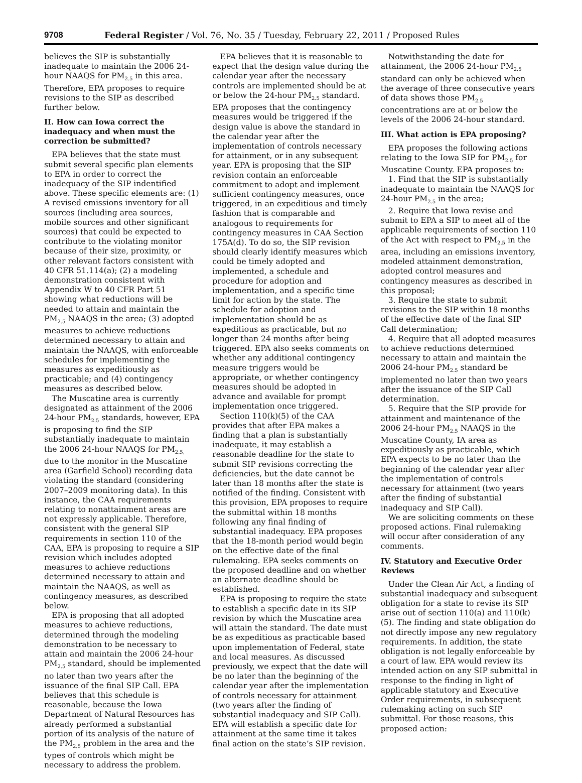9708 Federal Register / Vol. 76, No. 35 / Tuesday, February 22, 2011 / Proposed Rules
believes the SIP is substantially inadequate to maintain the 2006 24-hour NAAQS for PM<sub>2.5</sub> in this area. Therefore, EPA proposes to require revisions to the SIP as described further below.
II. How can Iowa correct the inadequacy and when must the correction be submitted?
EPA believes that the state must submit several specific plan elements to EPA in order to correct the inadequacy of the SIP indentified above. These specific elements are: (1) A revised emissions inventory for all sources (including area sources, mobile sources and other significant sources) that could be expected to contribute to the violating monitor because of their size, proximity, or other relevant factors consistent with 40 CFR 51.114(a); (2) a modeling demonstration consistent with Appendix W to 40 CFR Part 51 showing what reductions will be needed to attain and maintain the PM<sub>2.5</sub> NAAQS in the area; (3) adopted measures to achieve reductions determined necessary to attain and maintain the NAAQS, with enforceable schedules for implementing the measures as expeditiously as practicable; and (4) contingency measures as described below.
The Muscatine area is currently designated as attainment of the 2006 24-hour PM<sub>2.5</sub> standards, however, EPA is proposing to find the SIP substantially inadequate to maintain the 2006 24-hour NAAQS for PM<sub>2.5,</sub> due to the monitor in the Muscatine area (Garfield School) recording data violating the standard (considering 2007–2009 monitoring data). In this instance, the CAA requirements relating to nonattainment areas are not expressly applicable. Therefore, consistent with the general SIP requirements in section 110 of the CAA, EPA is proposing to require a SIP revision which includes adopted measures to achieve reductions determined necessary to attain and maintain the NAAQS, as well as contingency measures, as described below.
EPA is proposing that all adopted measures to achieve reductions, determined through the modeling demonstration to be necessary to attain and maintain the 2006 24-hour PM<sub>2.5</sub> standard, should be implemented no later than two years after the issuance of the final SIP Call. EPA believes that this schedule is reasonable, because the Iowa Department of Natural Resources has already performed a substantial portion of its analysis of the nature of the PM<sub>2.5</sub> problem in the area and the types of controls which might be necessary to address the problem.
EPA believes that it is reasonable to expect that the design value during the calendar year after the necessary controls are implemented should be at or below the 24-hour PM<sub>2.5</sub> standard. EPA proposes that the contingency measures would be triggered if the design value is above the standard in the calendar year after the implementation of controls necessary for attainment, or in any subsequent year. EPA is proposing that the SIP revision contain an enforceable commitment to adopt and implement sufficient contingency measures, once triggered, in an expeditious and timely fashion that is comparable and analogous to requirements for contingency measures in CAA Section 175A(d). To do so, the SIP revision should clearly identify measures which could be timely adopted and implemented, a schedule and procedure for adoption and implementation, and a specific time limit for action by the state. The schedule for adoption and implementation should be as expeditious as practicable, but no longer than 24 months after being triggered. EPA also seeks comments on whether any additional contingency measure triggers would be appropriate, or whether contingency measures should be adopted in advance and available for prompt implementation once triggered.
Section 110(k)(5) of the CAA provides that after EPA makes a finding that a plan is substantially inadequate, it may establish a reasonable deadline for the state to submit SIP revisions correcting the deficiencies, but the date cannot be later than 18 months after the state is notified of the finding. Consistent with this provision, EPA proposes to require the submittal within 18 months following any final finding of substantial inadequacy. EPA proposes that the 18-month period would begin on the effective date of the final rulemaking. EPA seeks comments on the proposed deadline and on whether an alternate deadline should be established.
EPA is proposing to require the state to establish a specific date in its SIP revision by which the Muscatine area will attain the standard. The date must be as expeditious as practicable based upon implementation of Federal, state and local measures. As discussed previously, we expect that the date will be no later than the beginning of the calendar year after the implementation of controls necessary for attainment (two years after the finding of substantial inadequacy and SIP Call). EPA will establish a specific date for attainment at the same time it takes final action on the state’s SIP revision.
Notwithstanding the date for attainment, the 2006 24-hour PM<sub>2.5</sub> standard can only be achieved when the average of three consecutive years of data shows those PM<sub>2.5</sub> concentrations are at or below the levels of the 2006 24-hour standard.
III. What action is EPA proposing?
EPA proposes the following actions relating to the Iowa SIP for PM<sub>2.5</sub> for Muscatine County. EPA proposes to:
1. Find that the SIP is substantially inadequate to maintain the NAAQS for 24-hour PM<sub>2.5</sub> in the area;
2. Require that Iowa revise and submit to EPA a SIP to meet all of the applicable requirements of section 110 of the Act with respect to PM<sub>2.5</sub> in the area, including an emissions inventory, modeled attainment demonstration, adopted control measures and contingency measures as described in this proposal;
3. Require the state to submit revisions to the SIP within 18 months of the effective date of the final SIP Call determination;
4. Require that all adopted measures to achieve reductions determined necessary to attain and maintain the 2006 24-hour PM<sub>2.5</sub> standard be implemented no later than two years after the issuance of the SIP Call determination.
5. Require that the SIP provide for attainment and maintenance of the 2006 24-hour PM<sub>2.5</sub> NAAQS in the Muscatine County, IA area as expeditiously as practicable, which EPA expects to be no later than the beginning of the calendar year after the implementation of controls necessary for attainment (two years after the finding of substantial inadequacy and SIP Call).
We are soliciting comments on these proposed actions. Final rulemaking will occur after consideration of any comments.
IV. Statutory and Executive Order Reviews
Under the Clean Air Act, a finding of substantial inadequacy and subsequent obligation for a state to revise its SIP arise out of section 110(a) and 110(k)(5). The finding and state obligation do not directly impose any new regulatory requirements. In addition, the state obligation is not legally enforceable by a court of law. EPA would review its intended action on any SIP submittal in response to the finding in light of applicable statutory and Executive Order requirements, in subsequent rulemaking acting on such SIP submittal. For those reasons, this proposed action: